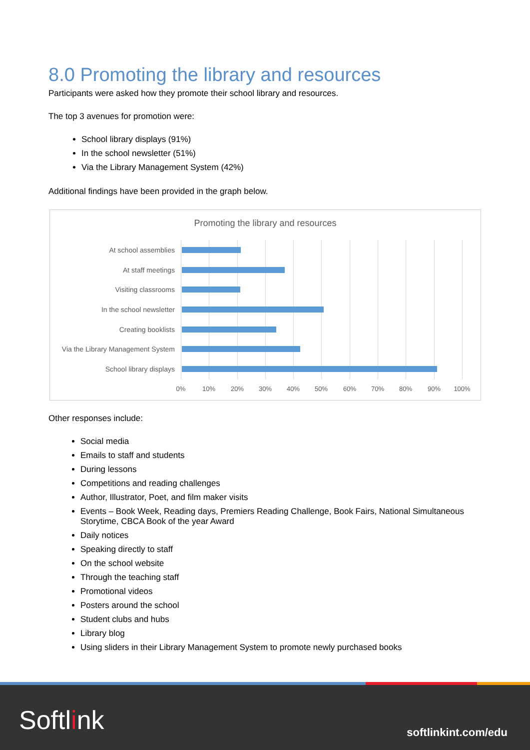8.0 Promoting the library and resources
Participants were asked how they promote their school library and resources.
The top 3 avenues for promotion were:
School library displays (91%)
In the school newsletter (51%)
Via the Library Management System (42%)
Additional findings have been provided in the graph below.
Promoting the library and resources
At school assemblies
At staff meetings
Visiting classrooms
In the school newsletter
Creating booklists
Via the Library Management System
School library displays
0% 10% 20% 30% 40% 50% 60% 70% 80% 90% 100%
Other responses include:
Social media
Emails to staff and students
During lessons
Competitions and reading challenges
Author, Illustrator, Poet, and film maker visits
Events – Book Week, Reading days, Premiers Reading Challenge, Book Fairs, National Simultaneous Storytime, CBCA Book of the year Award
Daily notices
Speaking directly to staff
On the school website
Through the teaching staff
Promotional videos
Posters around the school
Student clubs and hubs
Library blog
Using sliders in their Library Management System to promote newly purchased books
Softlink softlinkint.com/edu